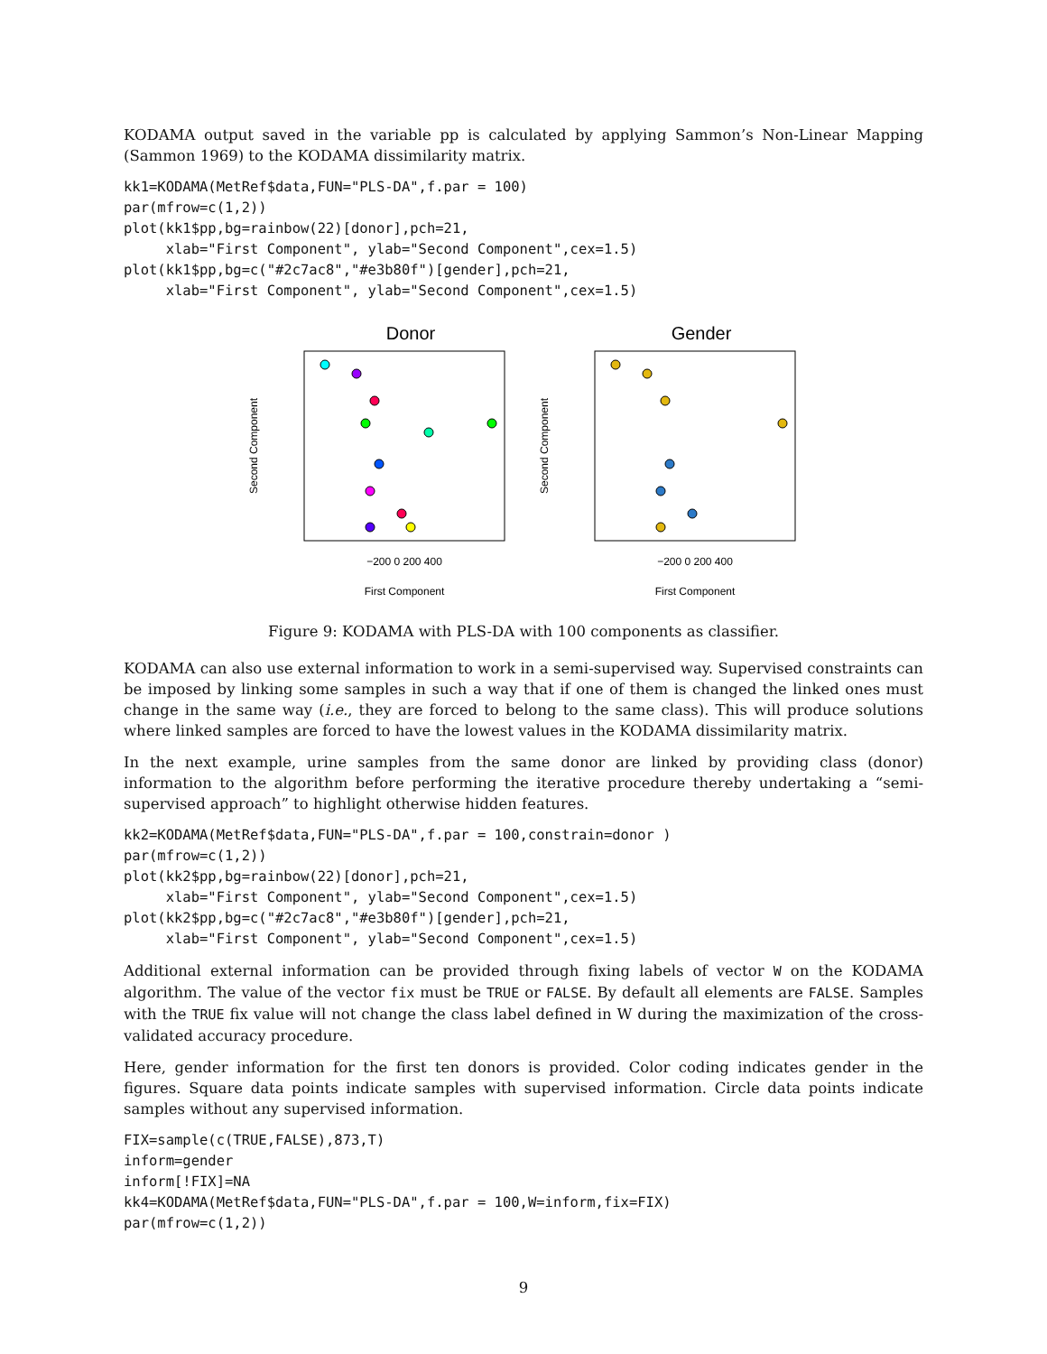KODAMA output saved in the variable pp is calculated by applying Sammon’s Non-Linear Mapping (Sammon 1969) to the KODAMA dissimilarity matrix.
kk1=KODAMA(MetRef$data,FUN="PLS-DA",f.par = 100)
par(mfrow=c(1,2))
plot(kk1$pp,bg=rainbow(22)[donor],pch=21,
     xlab="First Component", ylab="Second Component",cex=1.5)
plot(kk1$pp,bg=c("#2c7ac8","#e3b80f")[gender],pch=21,
     xlab="First Component", ylab="Second Component",cex=1.5)
Donor
−200 0 200 400
First Component
Second Component
Gender
−200 0 200 400
First Component
Second Component
Figure 9: KODAMA with PLS-DA with 100 components as classifier.
KODAMA can also use external information to work in a semi-supervised way. Supervised constraints can be imposed by linking some samples in such a way that if one of them is changed the linked ones must change in the same way (i.e., they are forced to belong to the same class). This will produce solutions where linked samples are forced to have the lowest values in the KODAMA dissimilarity matrix.
In the next example, urine samples from the same donor are linked by providing class (donor) information to the algorithm before performing the iterative procedure thereby undertaking a “semi-supervised approach” to highlight otherwise hidden features.
kk2=KODAMA(MetRef$data,FUN="PLS-DA",f.par = 100,constrain=donor )
par(mfrow=c(1,2))
plot(kk2$pp,bg=rainbow(22)[donor],pch=21,
     xlab="First Component", ylab="Second Component",cex=1.5)
plot(kk2$pp,bg=c("#2c7ac8","#e3b80f")[gender],pch=21,
     xlab="First Component", ylab="Second Component",cex=1.5)
Additional external information can be provided through fixing labels of vector W on the KODAMA algorithm. The value of the vector fix must be TRUE or FALSE. By default all elements are FALSE. Samples with the TRUE fix value will not change the class label defined in W during the maximization of the cross-validated accuracy procedure.
Here, gender information for the first ten donors is provided. Color coding indicates gender in the figures. Square data points indicate samples with supervised information. Circle data points indicate samples without any supervised information.
FIX=sample(c(TRUE,FALSE),873,T)
inform=gender
inform[!FIX]=NA
kk4=KODAMA(MetRef$data,FUN="PLS-DA",f.par = 100,W=inform,fix=FIX)
par(mfrow=c(1,2))
9